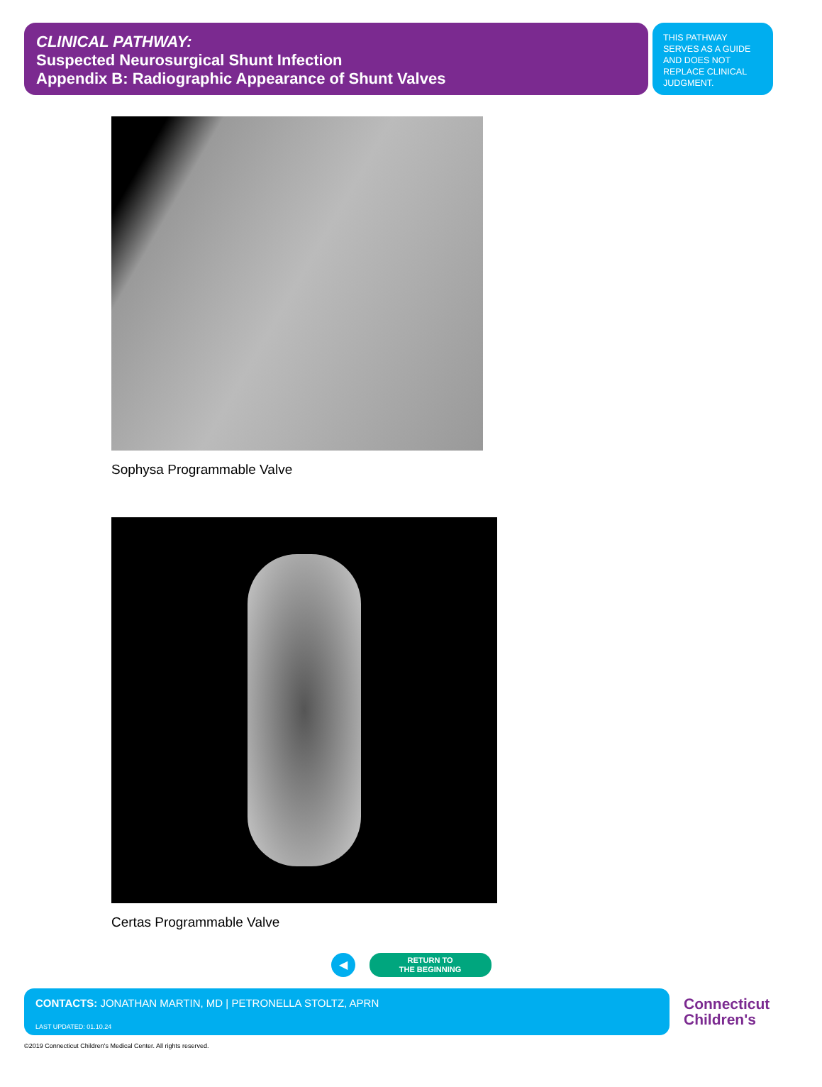CLINICAL PATHWAY:
Suspected Neurosurgical Shunt Infection
Appendix B: Radiographic Appearance of Shunt Valves
THIS PATHWAY SERVES AS A GUIDE AND DOES NOT REPLACE CLINICAL JUDGMENT.
Sophysa Programmable Valve
Certas Programmable Valve
◀
RETURN TO
THE BEGINNING
CONTACTS: JONATHAN MARTIN, MD | PETRONELLA STOLTZ, APRN
LAST UPDATED: 01.10.24
Connecticut
Children's
©2019 Connecticut Children's Medical Center. All rights reserved.